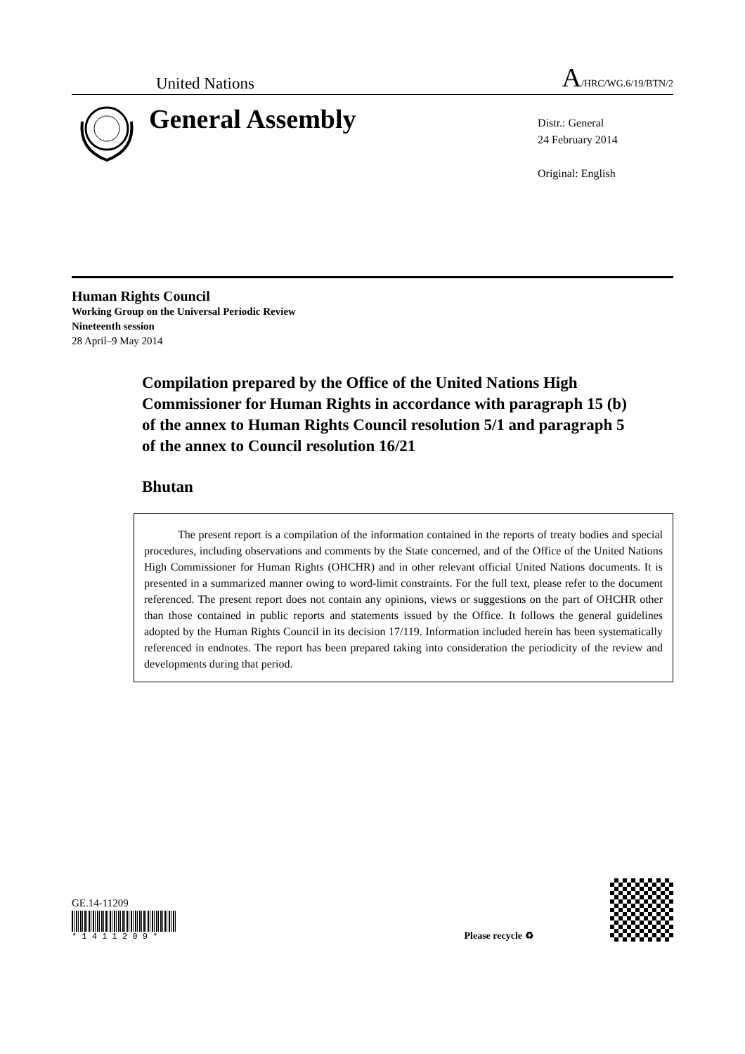United Nations
A/HRC/WG.6/19/BTN/2
General Assembly
Distr.: General
24 February 2014
Original: English
Human Rights Council
Working Group on the Universal Periodic Review
Nineteenth session
28 April–9 May 2014
Compilation prepared by the Office of the United Nations High Commissioner for Human Rights in accordance with paragraph 15 (b) of the annex to Human Rights Council resolution 5/1 and paragraph 5 of the annex to Council resolution 16/21
Bhutan
The present report is a compilation of the information contained in the reports of treaty bodies and special procedures, including observations and comments by the State concerned, and of the Office of the United Nations High Commissioner for Human Rights (OHCHR) and in other relevant official United Nations documents. It is presented in a summarized manner owing to word-limit constraints. For the full text, please refer to the document referenced. The present report does not contain any opinions, views or suggestions on the part of OHCHR other than those contained in public reports and statements issued by the Office. It follows the general guidelines adopted by the Human Rights Council in its decision 17/119. Information included herein has been systematically referenced in endnotes. The report has been prepared taking into consideration the periodicity of the review and developments during that period.
GE.14-11209
* 1 4 1 1 2 0 9 *
Please recycle ♻